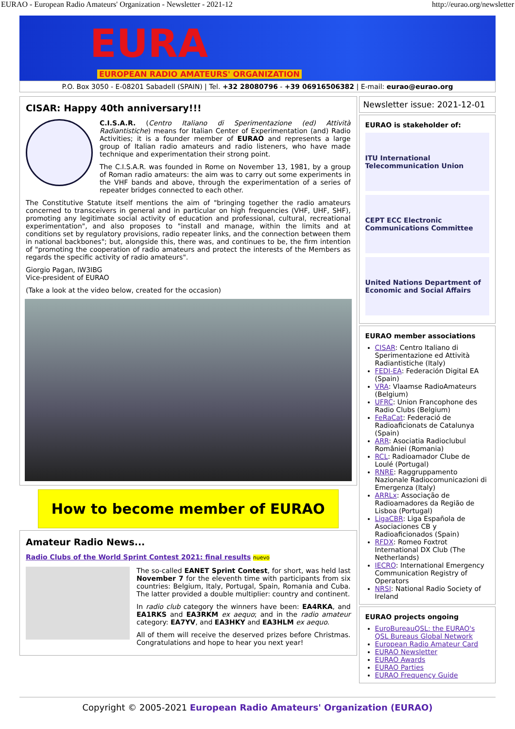EURAO - European Radio Amateurs' Organization - Newsletter - 2021-12 http://eurao.org/newsletter
EURA
EUROPEAN RADIO AMATEURS' ORGANIZATION
P.O. Box 3050 - E-08201 Sabadell (SPAIN) | Tel. +32 28080796 - +39 06916506382 | E-mail: eurao@eurao.org
CISAR: Happy 40th anniversary!!!
C.I.S.A.R. (Centro Italiano di Sperimentazione (ed) Attività Radiantistiche) means for Italian Center of Experimentation (and) Radio Activities; it is a founder member of EURAO and represents a large group of Italian radio amateurs and radio listeners, who have made technique and experimentation their strong point.
The C.I.S.A.R. was founded in Rome on November 13, 1981, by a group of Roman radio amateurs: the aim was to carry out some experiments in the VHF bands and above, through the experimentation of a series of repeater bridges connected to each other.
The Constitutive Statute itself mentions the aim of "bringing together the radio amateurs concerned to transceivers in general and in particular on high frequencies (VHF, UHF, SHF), promoting any legitimate social activity of education and professional, cultural, recreational experimentation", and also proposes to "install and manage, within the limits and at conditions set by regulatory provisions, radio repeater links, and the connection between them in national backbones"; but, alongside this, there was, and continues to be, the firm intention of "promoting the cooperation of radio amateurs and protect the interests of the Members as regards the specific activity of radio amateurs".
Giorgio Pagan, IW3IBG
Vice-president of EURAO
(Take a look at the video below, created for the occasion)
How to become member of EURAO
Amateur Radio News...
Radio Clubs of the World Sprint Contest 2021: final results nuevo
The so-called EANET Sprint Contest, for short, was held last November 7 for the eleventh time with participants from six countries: Belgium, Italy, Portugal, Spain, Romania and Cuba. The latter provided a double multiplier: country and continent.
In radio club category the winners have been: EA4RKA, and EA1RKS and EA3RKM ex aequo; and in the radio amateur category: EA7YV, and EA3HKY and EA3HLM ex aequo.
All of them will receive the deserved prizes before Christmas. Congratulations and hope to hear you next year!
Newsletter issue: 2021-12-01
EURAO is stakeholder of:
ITU International Telecommunication Union
CEPT ECC Electronic Communications Committee
United Nations Department of Economic and Social Affairs
EURAO member associations
CISAR: Centro Italiano di Sperimentazione ed Attività Radiantistiche (Italy)
FEDI-EA: Federación Digital EA (Spain)
VRA: Vlaamse RadioAmateurs (Belgium)
UFRC: Union Francophone des Radio Clubs (Belgium)
FeRaCat: Federació de Radioaficionats de Catalunya (Spain)
ARR: Asociatia Radioclubul României (Romania)
RCL: Radioamador Clube de Loulé (Portugal)
RNRE: Raggruppamento Nazionale Radiocomunicazioni di Emergenza (Italy)
ARRLx: Associação de Radioamadores da Região de Lisboa (Portugal)
LigaCBR: Liga Española de Asociaciones CB y Radioaficionados (Spain)
RFDX: Romeo Foxtrot International DX Club (The Netherlands)
IECRO: International Emergency Communication Registry of Operators
NRSI: National Radio Society of Ireland
EURAO projects ongoing
EuroBureauQSL: the EURAO's QSL Bureaus Global Network
European Radio Amateur Card
EURAO Newsletter
EURAO Awards
EURAO Parties
EURAO Frequency Guide
Copyright © 2005-2021 European Radio Amateurs' Organization (EURAO)